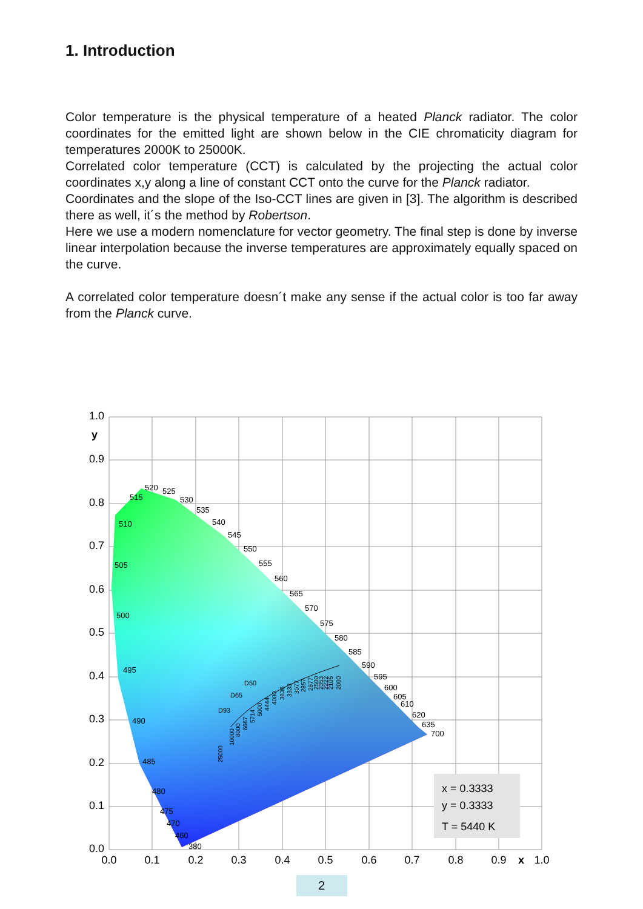1. Introduction
Color temperature is the physical temperature of a heated Planck radiator. The color coordinates for the emitted light are shown below in the CIE chromaticity diagram for temperatures 2000K to 25000K.
Correlated color temperature (CCT) is calculated by the projecting the actual color coordinates x,y along a line of constant CCT onto the curve for the Planck radiator.
Coordinates and the slope of the Iso-CCT lines are given in [3]. The algorithm is described there as well, it´s the method by Robertson.
Here we use a modern nomenclature for vector geometry. The final step is done by inverse linear interpolation because the inverse temperatures are approximately equally spaced on the curve.
A correlated color temperature doesn´t make any sense if the actual color is too far away from the Planck curve.
x = 0.3333
y = 0.3333
T = 5440 K
1.0
y
0.9
0.8
0.7
0.6
0.5
0.4
0.3
0.2
0.1
0.0
0.0
0.1
0.2
0.3
0.4
0.5
0.6
0.7
0.8
0.9
x
1.0
520
525
515
530
535
540
545
510
550
555
505
560
565
570
575
500
580
585
590
595
495
600
605
610
620
635
700
490
485
480
475
470
460
380
D50
D65
D93
25000
10000
8000
6667
5714
5000
4444
4000
3636
3333
3077
2857
2677
2500
2353
2222
2105
2000
2